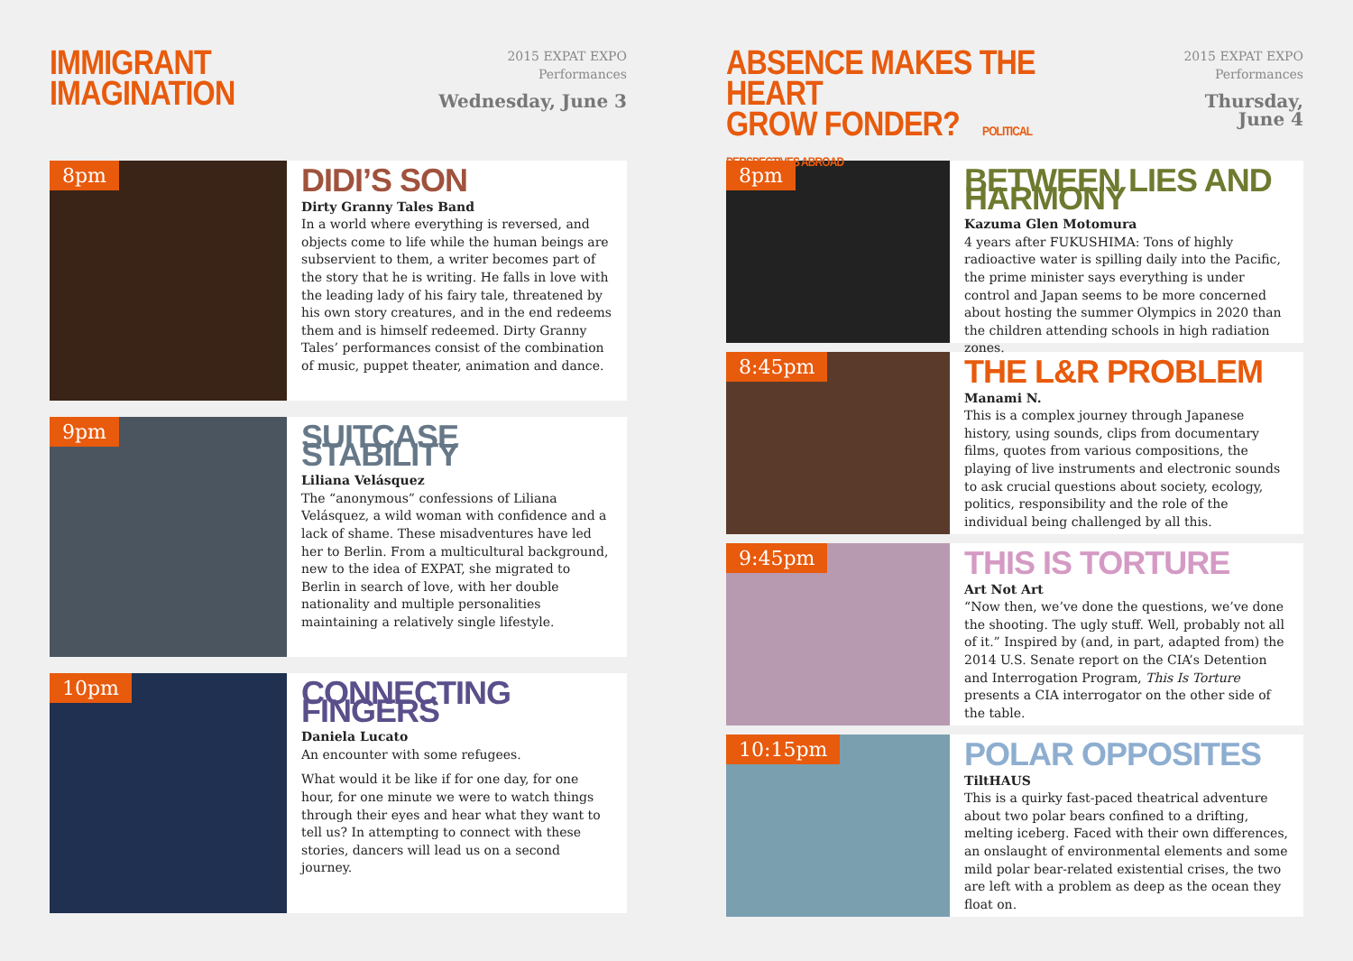IMMIGRANT
IMAGINATION
2015 EXPAT EXPO
Performances
Wednesday, June 3
8pm
DIDI’S SON
Dirty Granny Tales Band
In a world where everything is reversed, and objects come to life while the human beings are subservient to them, a writer becomes part of the story that he is writing. He falls in love with the leading lady of his fairy tale, threatened by his own story creatures, and in the end redeems them and is himself redeemed. Dirty Granny Tales’ performances consist of the combination of music, puppet theater, animation and dance.
9pm
SUITCASE STABILITY
Liliana Velásquez
The “anonymous” confessions of Liliana Velásquez, a wild woman with confidence and a lack of shame. These misadventures have led her to Berlin. From a multicultural background, new to the idea of EXPAT, she migrated to Berlin in search of love, with her double nationality and multiple personalities maintaining a relatively single lifestyle.
10pm
CONNECTING FINGERS
Daniela Lucato
An encounter with some refugees.
What would it be like if for one day, for one hour, for one minute we were to watch things through their eyes and hear what they want to tell us? In attempting to connect with these stories, dancers will lead us on a second journey.
ABSENCE MAKES THE HEART
GROW FONDER? POLITICAL PERSPECTIVES ABROAD
2015 EXPAT EXPO
Performances
Thursday, June 4
8pm
BETWEEN LIES AND HARMONY
Kazuma Glen Motomura
4 years after FUKUSHIMA: Tons of highly radioactive water is spilling daily into the Pacific, the prime minister says everything is under control and Japan seems to be more concerned about hosting the summer Olympics in 2020 than the children attending schools in high radiation zones.
8:45pm
THE L&R PROBLEM
Manami N.
This is a complex journey through Japanese history, using sounds, clips from documentary films, quotes from various compositions, the playing of live instruments and electronic sounds to ask crucial questions about society, ecology, politics, responsibility and the role of the individual being challenged by all this.
9:45pm
THIS IS TORTURE
Art Not Art
“Now then, we’ve done the questions, we’ve done the shooting. The ugly stuff. Well, probably not all of it.” Inspired by (and, in part, adapted from) the 2014 U.S. Senate report on the CIA’s Detention and Interrogation Program, This Is Torture presents a CIA interrogator on the other side of the table.
10:15pm
POLAR OPPOSITES
TiltHAUS
This is a quirky fast-paced theatrical adventure about two polar bears confined to a drifting, melting iceberg. Faced with their own differences, an onslaught of environmental elements and some mild polar bear-related existential crises, the two are left with a problem as deep as the ocean they float on.